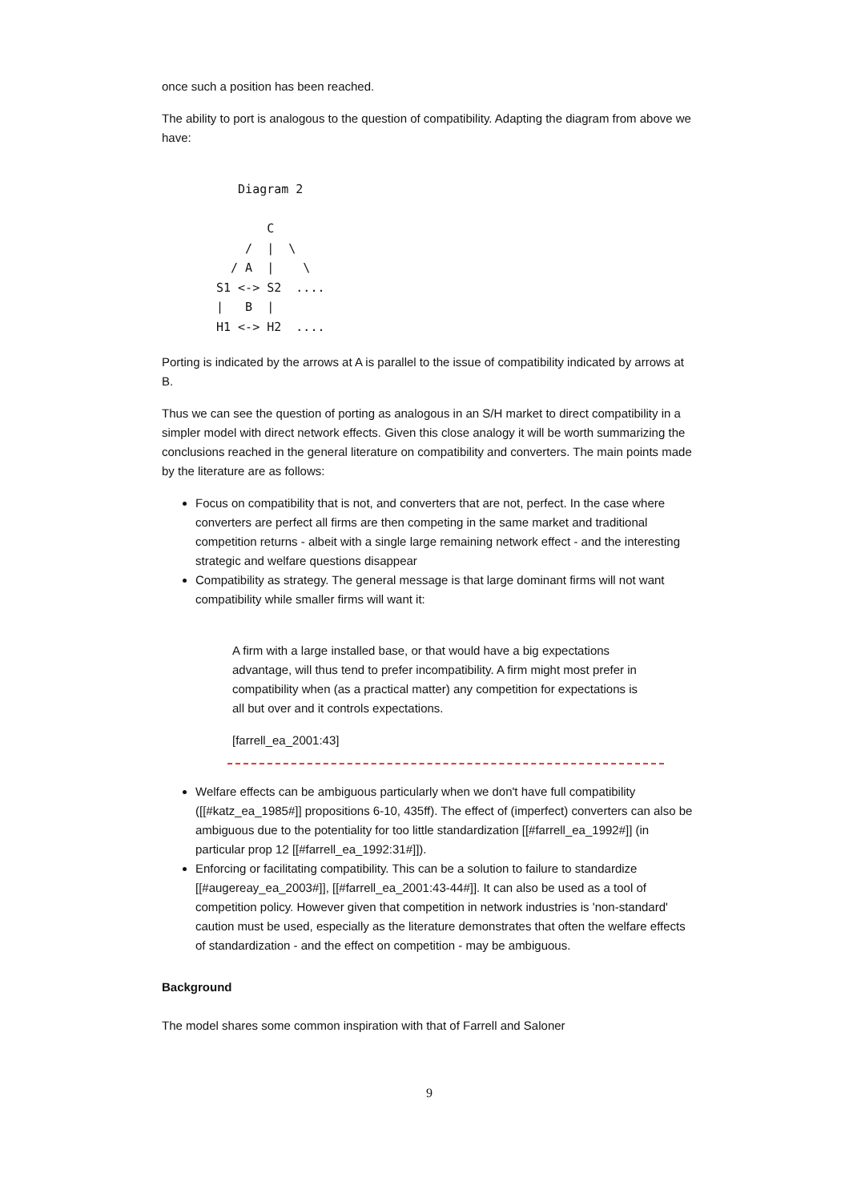once such a position has been reached.
The ability to port is analogous to the question of compatibility. Adapting the diagram from above we have:
   Diagram 2

       C
    /  |  \
  / A  |    \
S1 <-> S2  ....
|   B  |
H1 <-> H2  ....
Porting is indicated by the arrows at A is parallel to the issue of compatibility indicated by arrows at B.
Thus we can see the question of porting as analogous in an S/H market to direct compatibility in a simpler model with direct network effects. Given this close analogy it will be worth summarizing the conclusions reached in the general literature on compatibility and converters. The main points made by the literature are as follows:
Focus on compatibility that is not, and converters that are not, perfect. In the case where converters are perfect all firms are then competing in the same market and traditional competition returns - albeit with a single large remaining network effect - and the interesting strategic and welfare questions disappear
Compatibility as strategy. The general message is that large dominant firms will not want compatibility while smaller firms will want it:
A firm with a large installed base, or that would have a big expectations advantage, will thus tend to prefer incompatibility. A firm might most prefer in compatibility when (as a practical matter) any competition for expectations is all but over and it controls expectations.
[farrell_ea_2001:43]
Welfare effects can be ambiguous particularly when we don't have full compatibility ([[#katz_ea_1985#]] propositions 6-10, 435ff). The effect of (imperfect) converters can also be ambiguous due to the potentiality for too little standardization [[#farrell_ea_1992#]] (in particular prop 12 [[#farrell_ea_1992:31#]]).
Enforcing or facilitating compatibility. This can be a solution to failure to standardize [[#augereay_ea_2003#]], [[#farrell_ea_2001:43-44#]]. It can also be used as a tool of competition policy. However given that competition in network industries is 'non-standard' caution must be used, especially as the literature demonstrates that often the welfare effects of standardization - and the effect on competition - may be ambiguous.
Background
The model shares some common inspiration with that of Farrell and Saloner
9